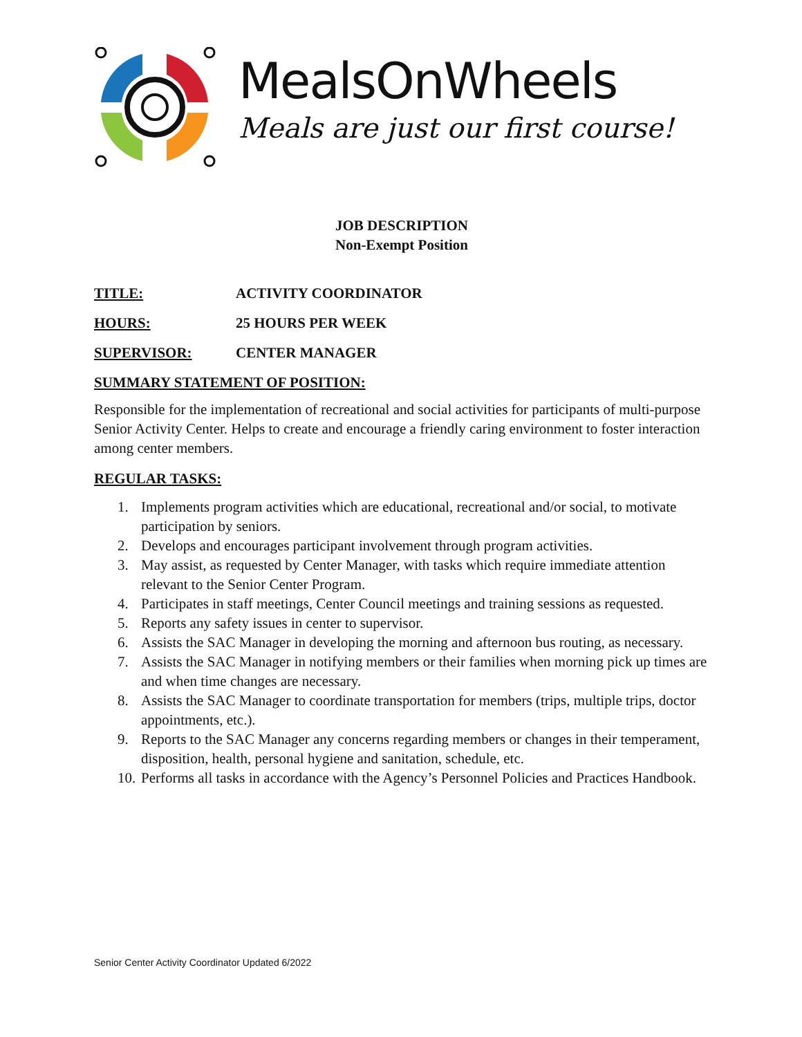MealsOnWheels
Meals are just our first course!
JOB DESCRIPTION
Non-Exempt Position
TITLE: ACTIVITY COORDINATOR
HOURS: 25 HOURS PER WEEK
SUPERVISOR: CENTER MANAGER
SUMMARY STATEMENT OF POSITION:
Responsible for the implementation of recreational and social activities for participants of multi-purpose Senior Activity Center. Helps to create and encourage a friendly caring environment to foster interaction among center members.
REGULAR TASKS:
1. Implements program activities which are educational, recreational and/or social, to motivate participation by seniors.
2. Develops and encourages participant involvement through program activities.
3. May assist, as requested by Center Manager, with tasks which require immediate attention relevant to the Senior Center Program.
4. Participates in staff meetings, Center Council meetings and training sessions as requested.
5. Reports any safety issues in center to supervisor.
6. Assists the SAC Manager in developing the morning and afternoon bus routing, as necessary.
7. Assists the SAC Manager in notifying members or their families when morning pick up times are and when time changes are necessary.
8. Assists the SAC Manager to coordinate transportation for members (trips, multiple trips, doctor appointments, etc.).
9. Reports to the SAC Manager any concerns regarding members or changes in their temperament, disposition, health, personal hygiene and sanitation, schedule, etc.
10. Performs all tasks in accordance with the Agency’s Personnel Policies and Practices Handbook.
Senior Center Activity Coordinator Updated 6/2022